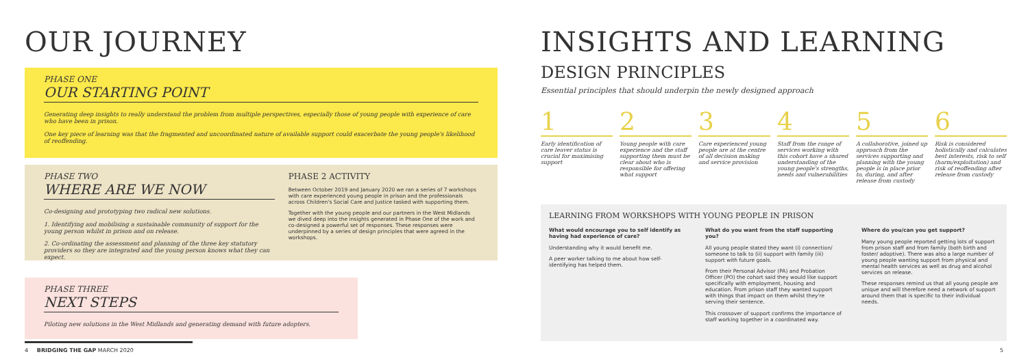OUR JOURNEY
PHASE ONE
OUR STARTING POINT
Generating deep insights to really understand the problem from multiple perspectives, especially those of young people with experience of care who have been in prison.
One key piece of learning was that the fragmented and uncoordinated nature of available support could exacerbate the young people's likelihood of reoffending.
PHASE TWO
WHERE ARE WE NOW
Co-designing and prototyping two radical new solutions.
1. Identifying and mobilising a sustainable community of support for the young person whilst in prison and on release.
2. Co-ordinating the assessment and planning of the three key statutory providers so they are integrated and the young person knows what they can expect.
PHASE 2 ACTIVITY
Between October 2019 and January 2020 we ran a series of 7 workshops with care experienced young people in prison and the professionals across Children's Social Care and Justice tasked with supporting them.
Together with the young people and our partners in the West Midlands we dived deep into the insights generated in Phase One of the work and co-designed a powerful set of responses. These responses were underpinned by a series of design principles that were agreed in the workshops.
PHASE THREE
NEXT STEPS
Piloting new solutions in the West Midlands and generating demand with future adopters.
INSIGHTS AND LEARNING
DESIGN PRINCIPLES
Essential principles that should underpin the newly designed approach
1
Early identification of care leaver status is crucial for maximising support
2
Young people with care experience and the staff supporting them must be clear about who is responsible for offering what support
3
Care experienced young people are at the centre of all decision making and service provision
4
Staff from the range of services working with this cohort have a shared understanding of the young people's strengths, needs and vulnerabilities
5
A collaborative, joined up approach from the services supporting and planning with the young people is in place prior to, during, and after release from custody
6
Risk is considered holistically and calculates best interests, risk to self (harm/exploitation) and risk of reoffending after release from custody
LEARNING FROM WORKSHOPS WITH YOUNG PEOPLE IN PRISON
What would encourage you to self identify as having had experience of care?
Understanding why it would benefit me.
A peer worker talking to me about how self-identifying has helped them.
What do you want from the staff supporting you?
All young people stated they want (i) connection/ someone to talk to (ii) support with family (iii) support with future goals.
From their Personal Advisor (PA) and Probation Officer (PO) the cohort said they would like support specifically with employment, housing and education. From prison staff they wanted support with things that impact on them whilst they're serving their sentence.
This crossover of support confirms the importance of staff working together in a coordinated way.
Where do you/can you get support?
Many young people reported getting lots of support from prison staff and from family (both birth and foster/ adoptive). There was also a large number of young people wanting support from physical and mental health services as well as drug and alcohol services on release.
These responses remind us that all young people are unique and will therefore need a network of support around them that is specific to their individual needs.
4 BRIDGING THE GAP MARCH 2020 5